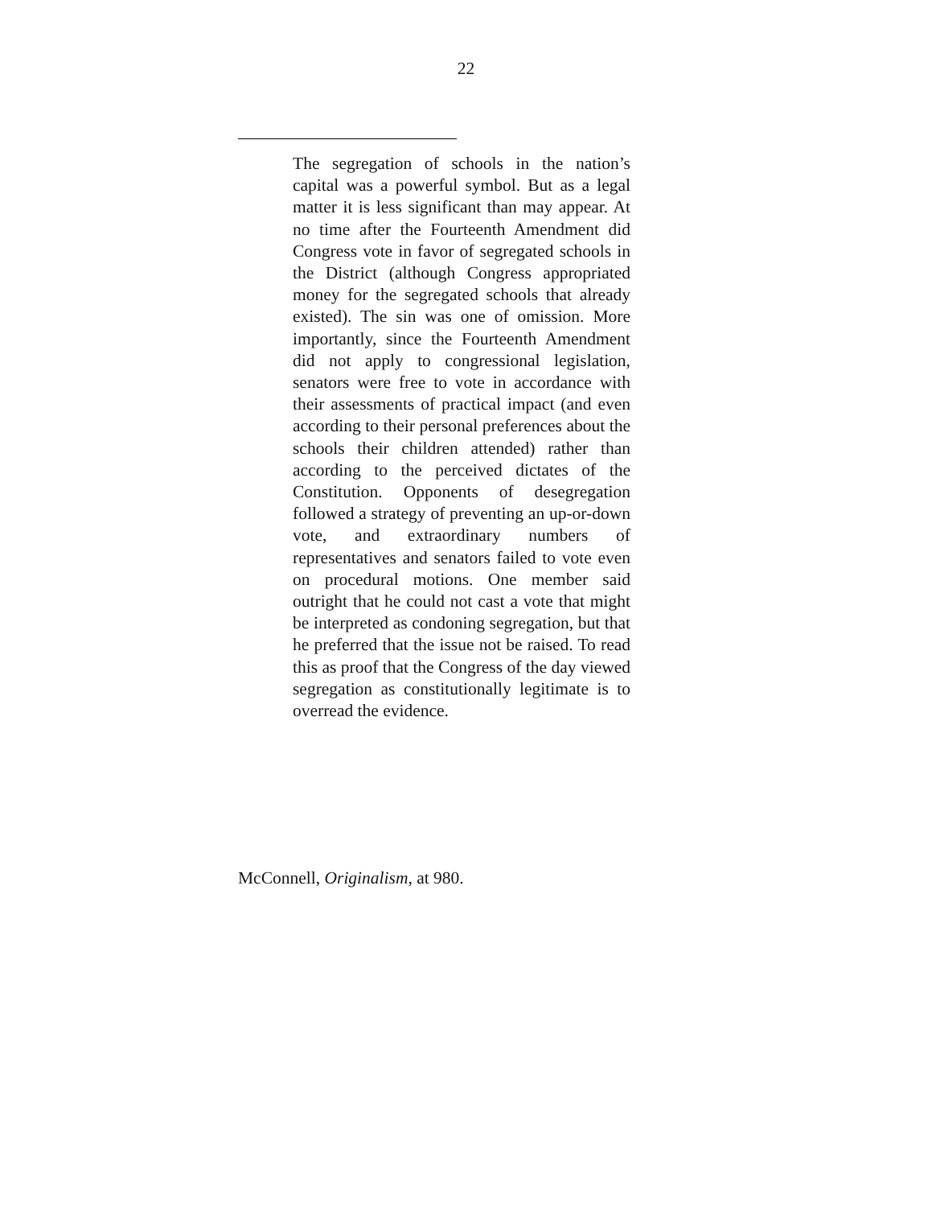22
The segregation of schools in the nation’s capital was a powerful symbol. But as a legal matter it is less significant than may appear. At no time after the Fourteenth Amendment did Congress vote in favor of segregated schools in the District (although Congress appropriated money for the segregated schools that already existed). The sin was one of omission. More importantly, since the Fourteenth Amendment did not apply to congressional legislation, senators were free to vote in accordance with their assessments of practical impact (and even according to their personal preferences about the schools their children attended) rather than according to the perceived dictates of the Constitution. Opponents of desegregation followed a strategy of preventing an up-or-down vote, and extraordinary numbers of representatives and senators failed to vote even on procedural motions. One member said outright that he could not cast a vote that might be interpreted as condoning segregation, but that he preferred that the issue not be raised. To read this as proof that the Congress of the day viewed segregation as constitutionally legitimate is to overread the evidence.
McConnell, Originalism, at 980.